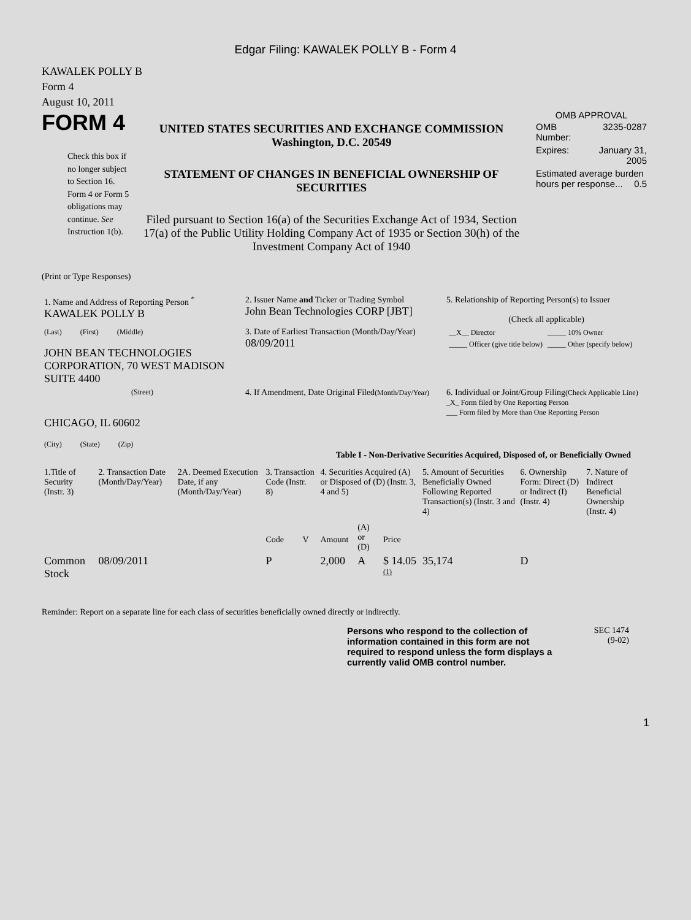Edgar Filing: KAWALEK POLLY B - Form 4
KAWALEK POLLY B
Form 4
August 10, 2011
FORM 4
Check this box if no longer subject to Section 16. Form 4 or Form 5 obligations may continue. See Instruction 1(b).
UNITED STATES SECURITIES AND EXCHANGE COMMISSION
Washington, D.C. 20549
STATEMENT OF CHANGES IN BENEFICIAL OWNERSHIP OF SECURITIES
Filed pursuant to Section 16(a) of the Securities Exchange Act of 1934, Section 17(a) of the Public Utility Holding Company Act of 1935 or Section 30(h) of the Investment Company Act of 1940
OMB APPROVAL
| OMB Number: | 3235-0287 |
| Expires: | January 31, 2005 |
| Estimated average burden hours per response... 0.5 | |
(Print or Type Responses)
| 1. Name and Address of Reporting Person <sup>*</sup> KAWALEK POLLY B | 2. Issuer Name and Ticker or Trading Symbol John Bean Technologies CORP [JBT] | 5. Relationship of Reporting Person(s) to Issuer (Check all applicable) |
| (Last) (First) (Middle) JOHN BEAN TECHNOLOGIES CORPORATION, 70 WEST MADISON SUITE 4400 | 3. Date of Earliest Transaction (Month/Day/Year) 08/09/2011 | / __X__ Director / _____ 10% Owner / / _____ Officer (give title below) / _____ Other (specify below) / |
| (Street) CHICAGO, IL 60602 (City) (State) (Zip) | 4. If Amendment, Date Original Filed (Month/Day/Year) | 6. Individual or Joint/Group Filing (Check Applicable Line) _X_ Form filed by One Reporting Person ___ Form filed by More than One Reporting Person |
Table I - Non-Derivative Securities Acquired, Disposed of, or Beneficially Owned
| 1.Title of Security (Instr. 3) | 2. Transaction Date (Month/Day/Year) | 2A. Deemed Execution Date, if any (Month/Day/Year) | 3. Transaction Code (Instr. 8) | | 4. Securities Acquired (A) or Disposed of (D) (Instr. 3, 4 and 5) | | | 5. Amount of Securities Beneficially Owned Following Reported Transaction(s) (Instr. 3 and 4) | 6. Ownership Form: Direct (D) or Indirect (I) (Instr. 4) | 7. Nature of Indirect Beneficial Ownership (Instr. 4) |
| --- | --- | --- | --- | --- | --- | --- | --- | --- | --- | --- |
| | | | Code | V | Amount | (A) or (D) | Price | | | |
| Common Stock | 08/09/2011 | | P | | 2,000 | A | $ 14.05 <sup>(1)</sup> | 35,174 | D | |
Reminder: Report on a separate line for each class of securities beneficially owned directly or indirectly.
Persons who respond to the collection of information contained in this form are not required to respond unless the form displays a currently valid OMB control number.
SEC 1474
(9-02)
1